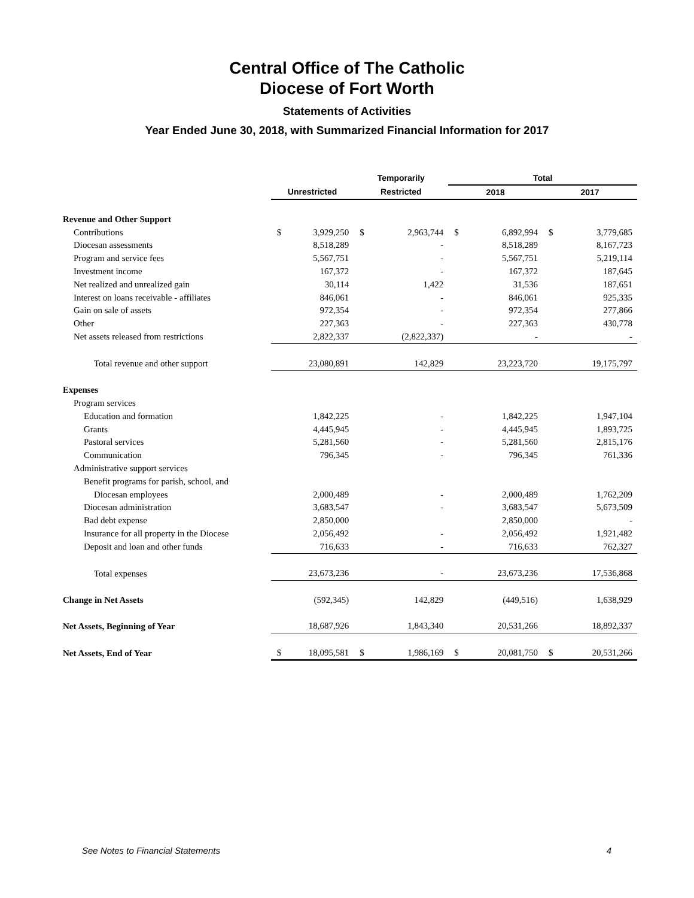Central Office of The Catholic
Diocese of Fort Worth
Statements of Activities
Year Ended June 30, 2018, with Summarized Financial Information for 2017
| | | | Temporarily | | Total | | | |
| --- | --- | --- | --- | --- | --- | --- | --- | --- |
| | Unrestricted | | Restricted | | 2018 | | 2017 | |
| Revenue and Other Support | | | | | | | | |
| Contributions | $ | 3,929,250 | $ | 2,963,744 | $ | 6,892,994 | $ | 3,779,685 |
| Diocesan assessments | | 8,518,289 | | - | | 8,518,289 | | 8,167,723 |
| Program and service fees | | 5,567,751 | | - | | 5,567,751 | | 5,219,114 |
| Investment income | | 167,372 | | - | | 167,372 | | 187,645 |
| Net realized and unrealized gain | | 30,114 | | 1,422 | | 31,536 | | 187,651 |
| Interest on loans receivable - affiliates | | 846,061 | | - | | 846,061 | | 925,335 |
| Gain on sale of assets | | 972,354 | | - | | 972,354 | | 277,866 |
| Other | | 227,363 | | - | | 227,363 | | 430,778 |
| Net assets released from restrictions | | 2,822,337 | | (2,822,337) | | - | | - |
| Total revenue and other support | | 23,080,891 | | 142,829 | | 23,223,720 | | 19,175,797 |
| Expenses | | | | | | | | |
| Program services | | | | | | | | |
| Education and formation | | 1,842,225 | | - | | 1,842,225 | | 1,947,104 |
| Grants | | 4,445,945 | | - | | 4,445,945 | | 1,893,725 |
| Pastoral services | | 5,281,560 | | - | | 5,281,560 | | 2,815,176 |
| Communication | | 796,345 | | - | | 796,345 | | 761,336 |
| Administrative support services | | | | | | | | |
| Benefit programs for parish, school, and | | | | | | | | |
| Diocesan employees | | 2,000,489 | | - | | 2,000,489 | | 1,762,209 |
| Diocesan administration | | 3,683,547 | | - | | 3,683,547 | | 5,673,509 |
| Bad debt expense | | 2,850,000 | | | | 2,850,000 | | - |
| Insurance for all property in the Diocese | | 2,056,492 | | - | | 2,056,492 | | 1,921,482 |
| Deposit and loan and other funds | | 716,633 | | - | | 716,633 | | 762,327 |
| Total expenses | | 23,673,236 | | - | | 23,673,236 | | 17,536,868 |
| Change in Net Assets | | (592,345) | | 142,829 | | (449,516) | | 1,638,929 |
| Net Assets, Beginning of Year | | 18,687,926 | | 1,843,340 | | 20,531,266 | | 18,892,337 |
| Net Assets, End of Year | $ | 18,095,581 | $ | 1,986,169 | $ | 20,081,750 | $ | 20,531,266 |
See Notes to Financial Statements 4